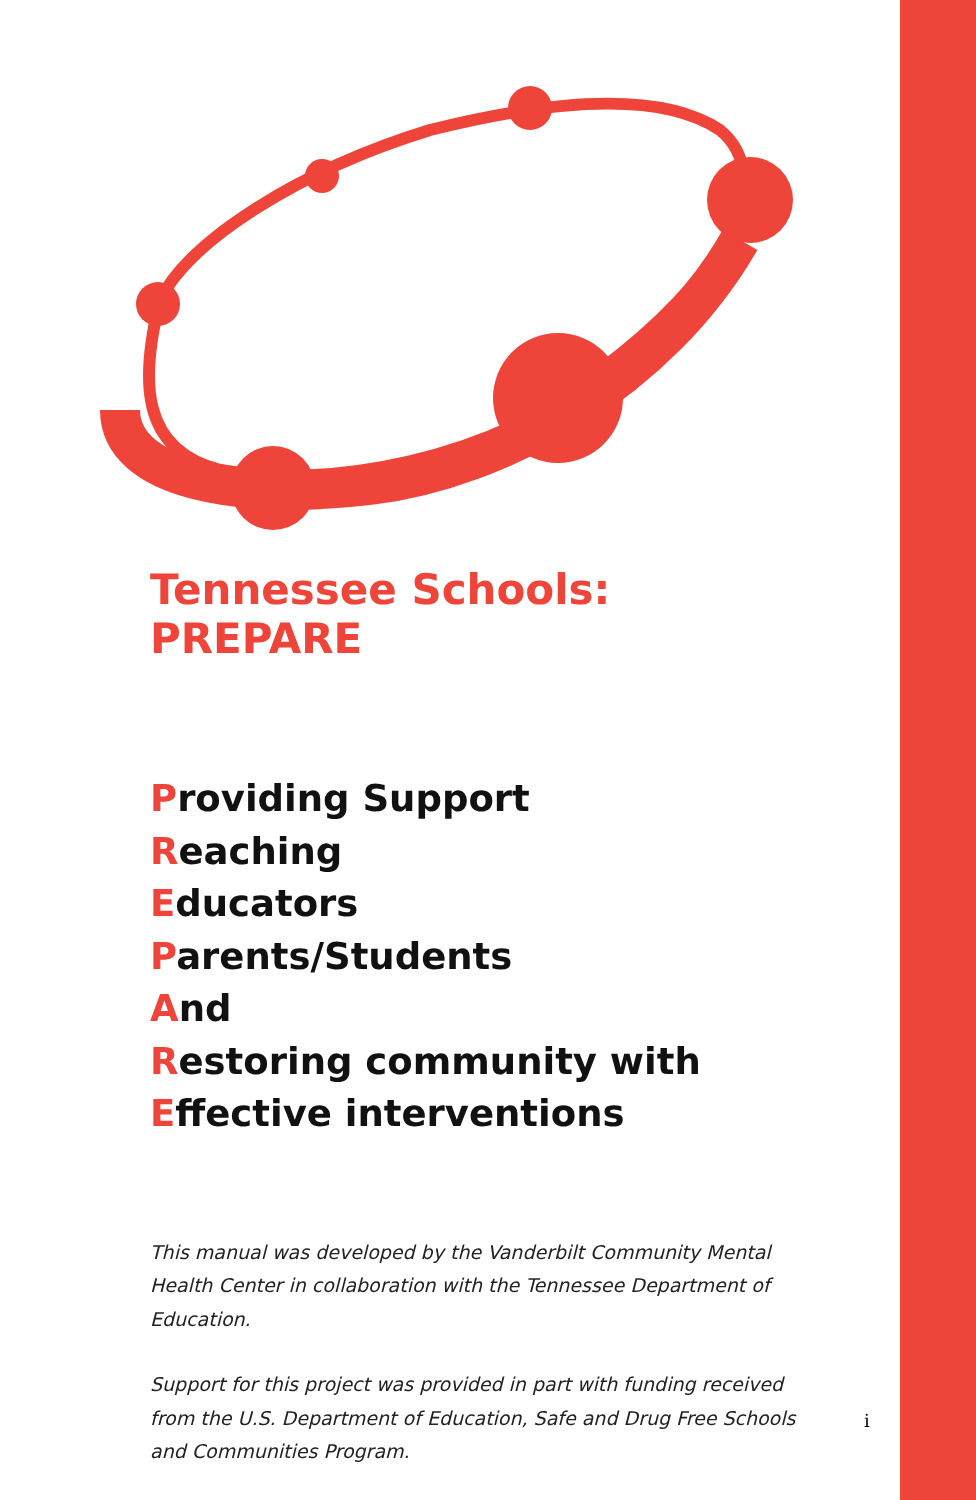Tennessee Schools: PREPARE
Providing Support
Reaching
Educators
Parents/Students
And
Restoring community with
Effective interventions
This manual was developed by the Vanderbilt Community Mental Health Center in collaboration with the Tennessee Department of Education.
Support for this project was provided in part with funding received from the U.S. Department of Education, Safe and Drug Free Schools and Communities Program.
i